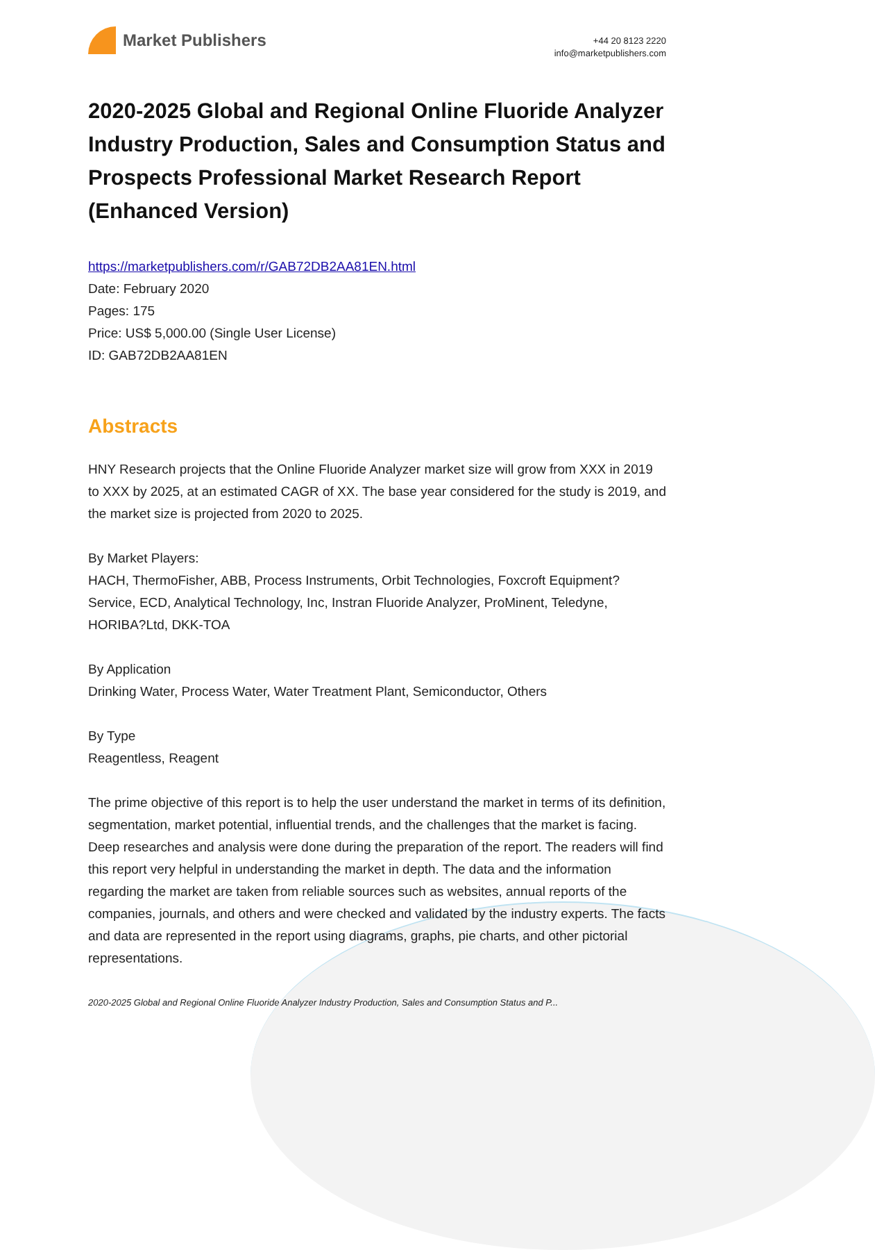Market Publishers
+44 20 8123 2220
info@marketpublishers.com
2020-2025 Global and Regional Online Fluoride Analyzer Industry Production, Sales and Consumption Status and Prospects Professional Market Research Report (Enhanced Version)
https://marketpublishers.com/r/GAB72DB2AA81EN.html
Date: February 2020
Pages: 175
Price: US$ 5,000.00 (Single User License)
ID: GAB72DB2AA81EN
Abstracts
HNY Research projects that the Online Fluoride Analyzer market size will grow from XXX in 2019 to XXX by 2025, at an estimated CAGR of XX. The base year considered for the study is 2019, and the market size is projected from 2020 to 2025.
By Market Players:
HACH, ThermoFisher, ABB, Process Instruments, Orbit Technologies, Foxcroft Equipment?Service, ECD, Analytical Technology, Inc, Instran Fluoride Analyzer, ProMinent, Teledyne, HORIBA?Ltd, DKK-TOA
By Application
Drinking Water, Process Water, Water Treatment Plant, Semiconductor, Others
By Type
Reagentless, Reagent
The prime objective of this report is to help the user understand the market in terms of its definition, segmentation, market potential, influential trends, and the challenges that the market is facing. Deep researches and analysis were done during the preparation of the report. The readers will find this report very helpful in understanding the market in depth. The data and the information regarding the market are taken from reliable sources such as websites, annual reports of the companies, journals, and others and were checked and validated by the industry experts. The facts and data are represented in the report using diagrams, graphs, pie charts, and other pictorial representations.
2020-2025 Global and Regional Online Fluoride Analyzer Industry Production, Sales and Consumption Status and P...